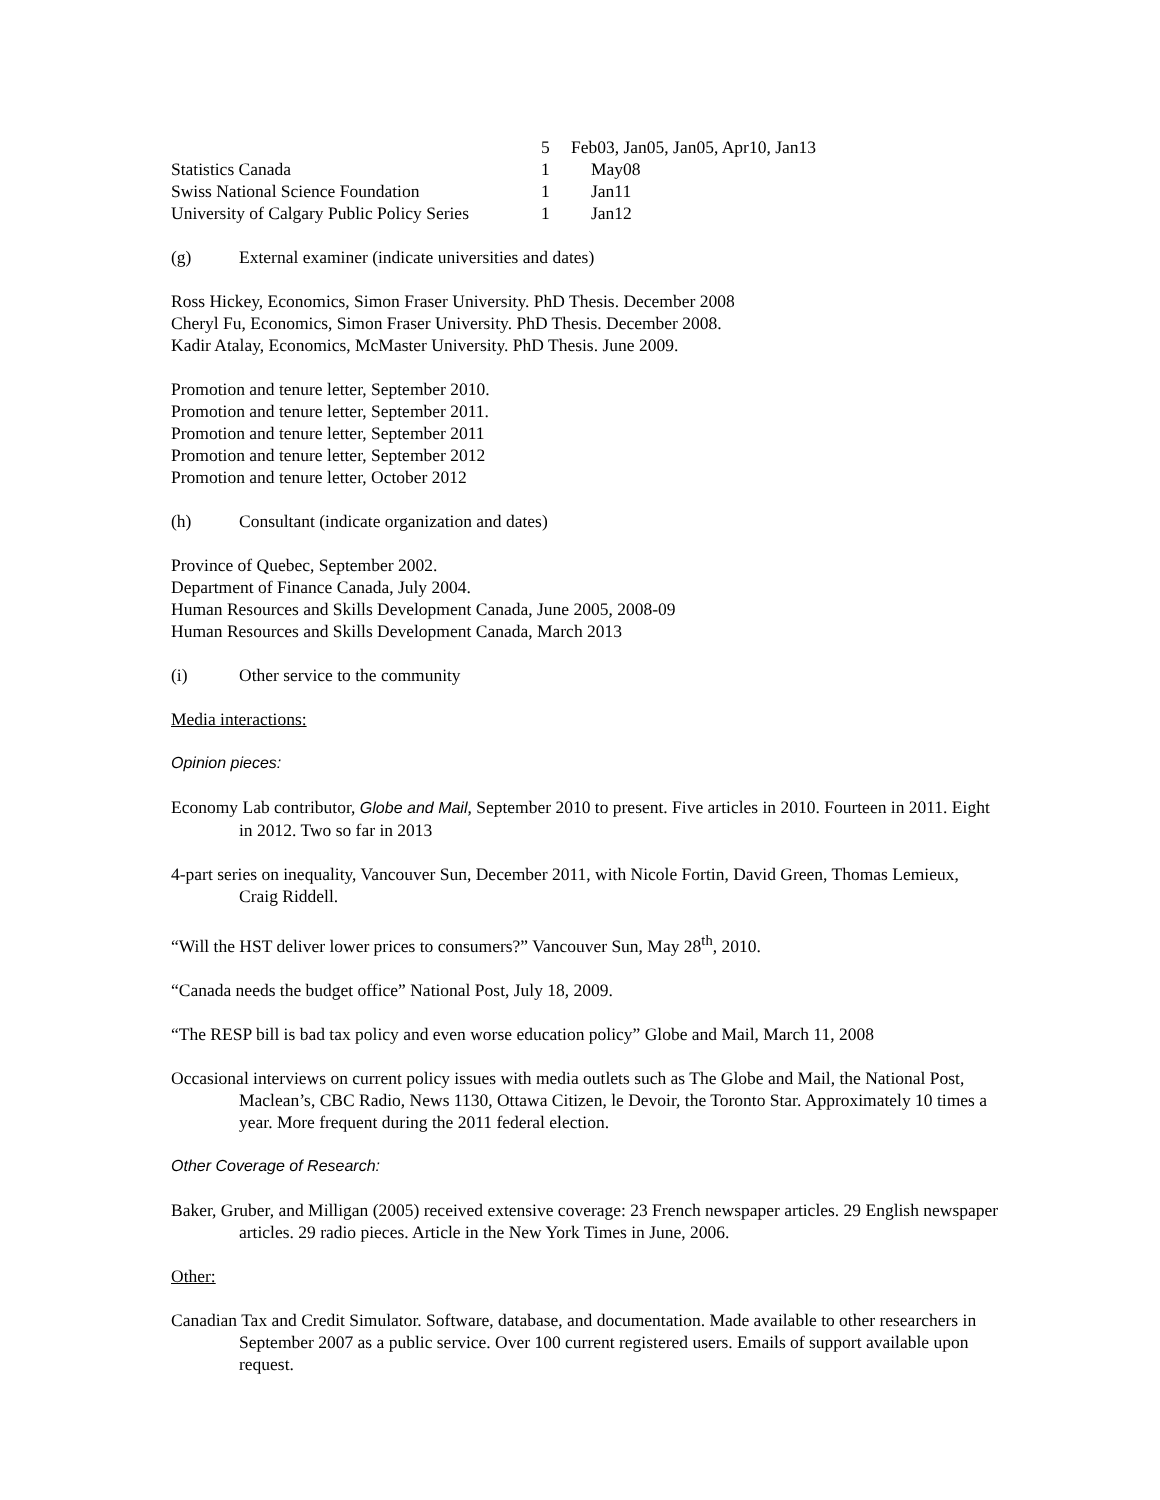| | 5 | Feb03, Jan05, Jan05, Apr10, Jan13 |
| Statistics Canada | 1 | May08 |
| Swiss National Science Foundation | 1 | Jan11 |
| University of Calgary Public Policy Series | 1 | Jan12 |
(g) External examiner (indicate universities and dates)
Ross Hickey, Economics, Simon Fraser University. PhD Thesis. December 2008
Cheryl Fu, Economics, Simon Fraser University. PhD Thesis. December 2008.
Kadir Atalay, Economics, McMaster University. PhD Thesis. June 2009.
Promotion and tenure letter, September 2010.
Promotion and tenure letter, September 2011.
Promotion and tenure letter, September 2011
Promotion and tenure letter, September 2012
Promotion and tenure letter, October 2012
(h) Consultant (indicate organization and dates)
Province of Quebec, September 2002.
Department of Finance Canada, July 2004.
Human Resources and Skills Development Canada, June 2005, 2008-09
Human Resources and Skills Development Canada, March 2013
(i) Other service to the community
Media interactions:
Opinion pieces:
Economy Lab contributor, Globe and Mail, September 2010 to present. Five articles in 2010. Fourteen in 2011. Eight in 2012. Two so far in 2013
4-part series on inequality, Vancouver Sun, December 2011, with Nicole Fortin, David Green, Thomas Lemieux, Craig Riddell.
“Will the HST deliver lower prices to consumers?” Vancouver Sun, May 28<sup>th</sup>, 2010.
“Canada needs the budget office” National Post, July 18, 2009.
“The RESP bill is bad tax policy and even worse education policy” Globe and Mail, March 11, 2008
Occasional interviews on current policy issues with media outlets such as The Globe and Mail, the National Post, Maclean’s, CBC Radio, News 1130, Ottawa Citizen, le Devoir, the Toronto Star. Approximately 10 times a year. More frequent during the 2011 federal election.
Other Coverage of Research:
Baker, Gruber, and Milligan (2005) received extensive coverage: 23 French newspaper articles. 29 English newspaper articles. 29 radio pieces. Article in the New York Times in June, 2006.
Other:
Canadian Tax and Credit Simulator. Software, database, and documentation. Made available to other researchers in September 2007 as a public service. Over 100 current registered users. Emails of support available upon request.